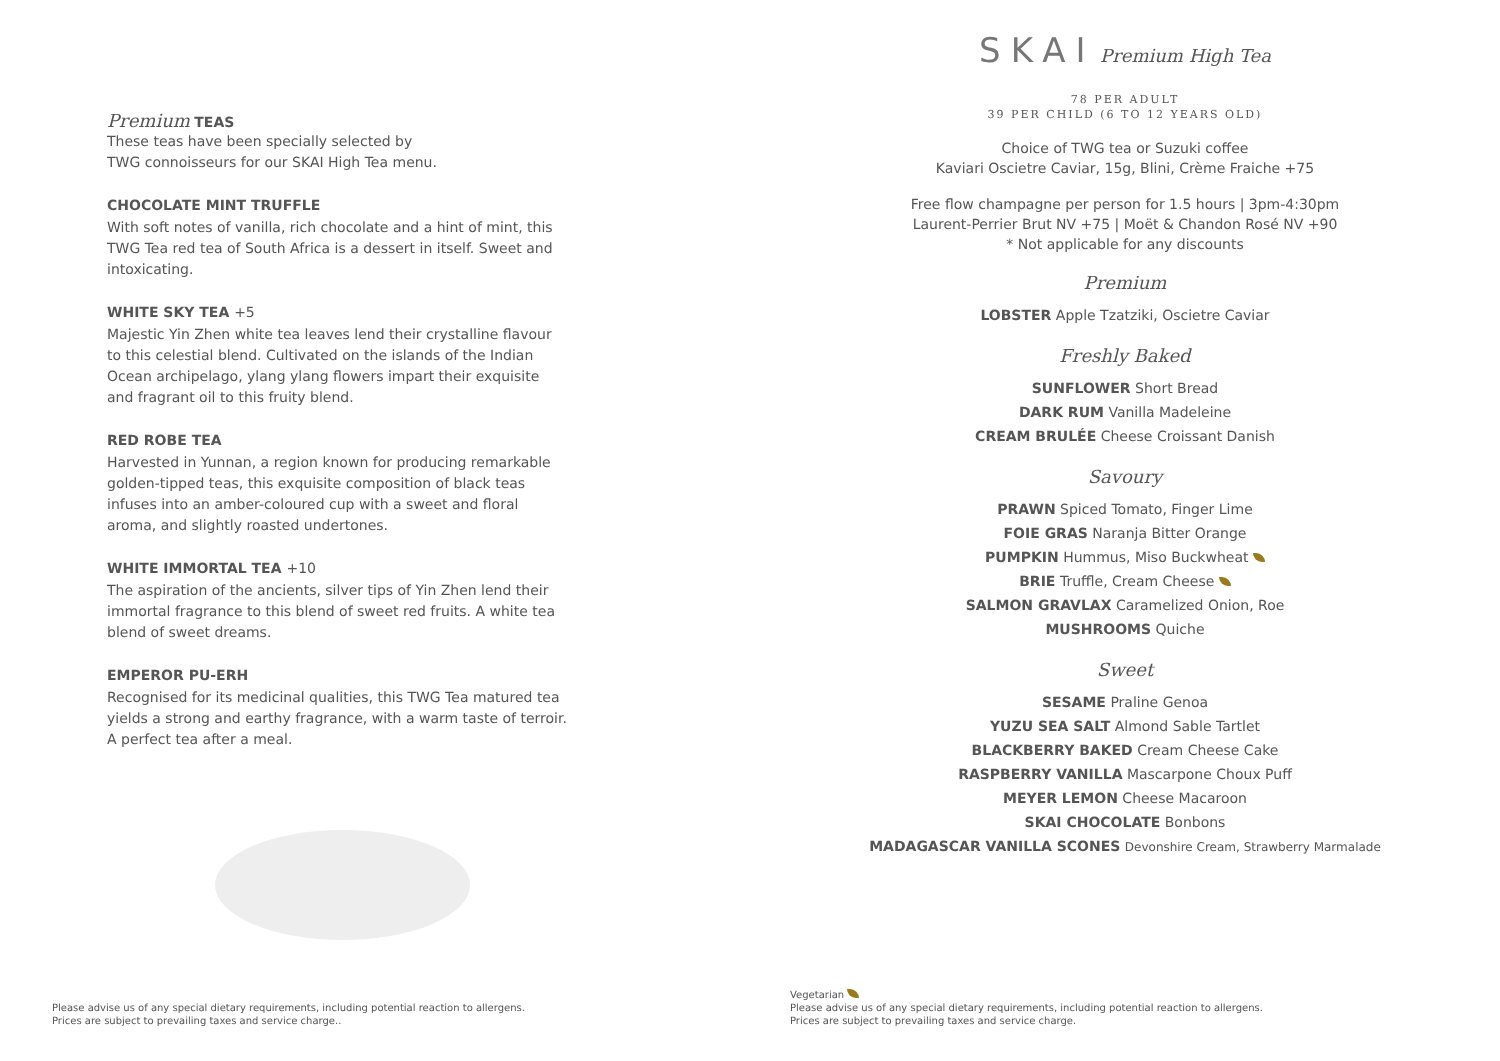Premium TEAS
These teas have been specially selected by
TWG connoisseurs for our SKAI High Tea menu.
CHOCOLATE MINT TRUFFLE
With soft notes of vanilla, rich chocolate and a hint of mint, this TWG Tea red tea of South Africa is a dessert in itself. Sweet and intoxicating.
WHITE SKY TEA +5
Majestic Yin Zhen white tea leaves lend their crystalline flavour to this celestial blend. Cultivated on the islands of the Indian Ocean archipelago, ylang ylang flowers impart their exquisite and fragrant oil to this fruity blend.
RED ROBE TEA
Harvested in Yunnan, a region known for producing remarkable golden-tipped teas, this exquisite composition of black teas infuses into an amber-coloured cup with a sweet and floral aroma, and slightly roasted undertones.
WHITE IMMORTAL TEA +10
The aspiration of the ancients, silver tips of Yin Zhen lend their immortal fragrance to this blend of sweet red fruits. A white tea blend of sweet dreams.
EMPEROR PU-ERH
Recognised for its medicinal qualities, this TWG Tea matured tea yields a strong and earthy fragrance, with a warm taste of terroir. A perfect tea after a meal.
Please advise us of any special dietary requirements, including potential reaction to allergens.
Prices are subject to prevailing taxes and service charge..
SKAI Premium High Tea
78 PER ADULT
39 PER CHILD (6 TO 12 YEARS OLD)
Choice of TWG tea or Suzuki coffee
Kaviari Oscietre Caviar, 15g, Blini, Crème Fraiche +75
Free flow champagne per person for 1.5 hours | 3pm-4:30pm
Laurent-Perrier Brut NV +75 | Moët & Chandon Rosé NV +90
* Not applicable for any discounts
Premium
LOBSTER Apple Tzatziki, Oscietre Caviar
Freshly Baked
SUNFLOWER Short Bread
DARK RUM Vanilla Madeleine
CREAM BRULÉE Cheese Croissant Danish
Savoury
PRAWN Spiced Tomato, Finger Lime
FOIE GRAS Naranja Bitter Orange
PUMPKIN Hummus, Miso Buckwheat
BRIE Truffle, Cream Cheese
SALMON GRAVLAX Caramelized Onion, Roe
MUSHROOMS Quiche
Sweet
SESAME Praline Genoa
YUZU SEA SALT Almond Sable Tartlet
BLACKBERRY BAKED Cream Cheese Cake
RASPBERRY VANILLA Mascarpone Choux Puff
MEYER LEMON Cheese Macaroon
SKAI CHOCOLATE Bonbons
MADAGASCAR VANILLA SCONES Devonshire Cream, Strawberry Marmalade
Vegetarian
Please advise us of any special dietary requirements, including potential reaction to allergens.
Prices are subject to prevailing taxes and service charge.